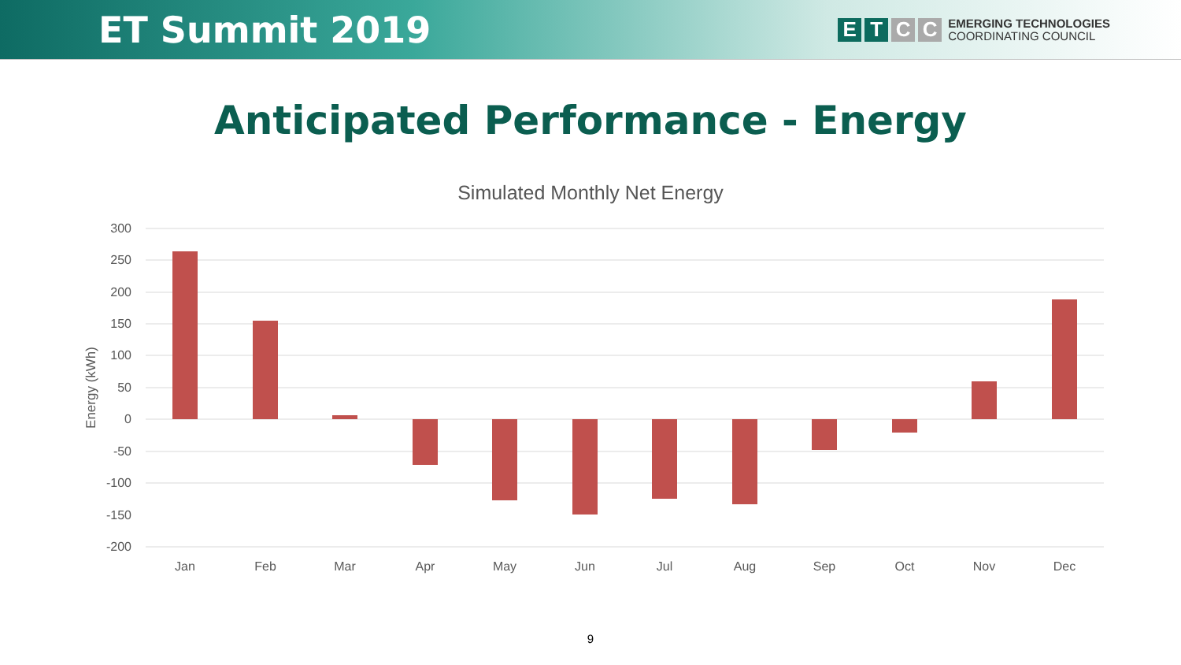ET Summit 2019
E T C C
EMERGING TECHNOLOGIES
COORDINATING COUNCIL
Anticipated Performance - Energy
Simulated Monthly Net Energy
300
250
200
150
100
50
0
-50
-100
-150
-200
Energy (kWh)
Jan
Feb
Mar
Apr
May
Jun
Jul
Aug
Sep
Oct
Nov
Dec
9